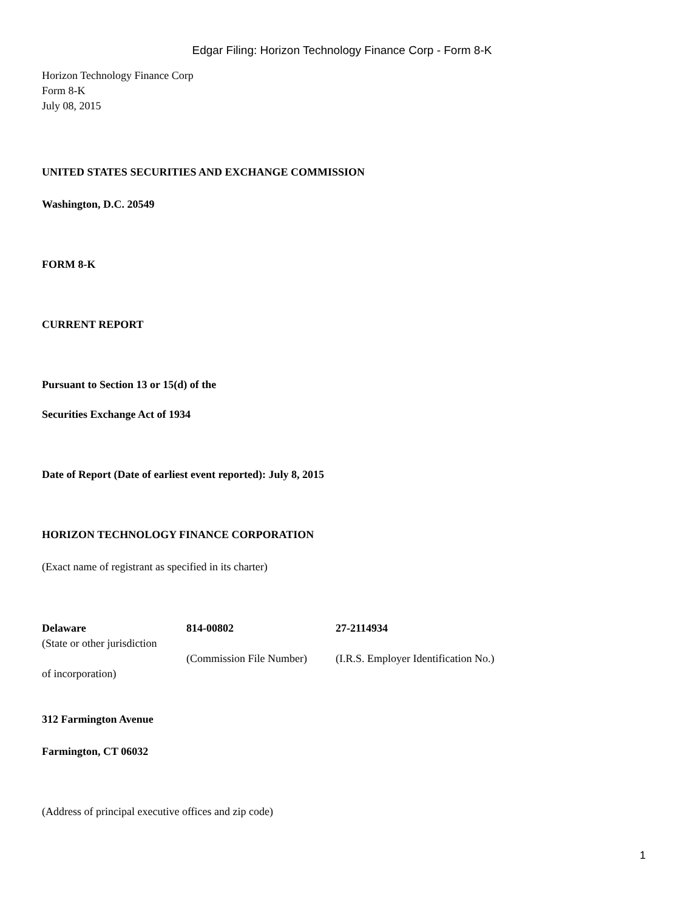Edgar Filing: Horizon Technology Finance Corp - Form 8-K
Horizon Technology Finance Corp
Form 8-K
July 08, 2015
UNITED STATES SECURITIES AND EXCHANGE COMMISSION
Washington, D.C. 20549
FORM 8-K
CURRENT REPORT
Pursuant to Section 13 or 15(d) of the
Securities Exchange Act of 1934
Date of Report (Date of earliest event reported): July 8, 2015
HORIZON TECHNOLOGY FINANCE CORPORATION
(Exact name of registrant as specified in its charter)
| Delaware | 814-00802 | 27-2114934 |
| (State or other jurisdiction of incorporation) | (Commission File Number) | (I.R.S. Employer Identification No.) |
312 Farmington Avenue
Farmington, CT 06032
(Address of principal executive offices and zip code)
1